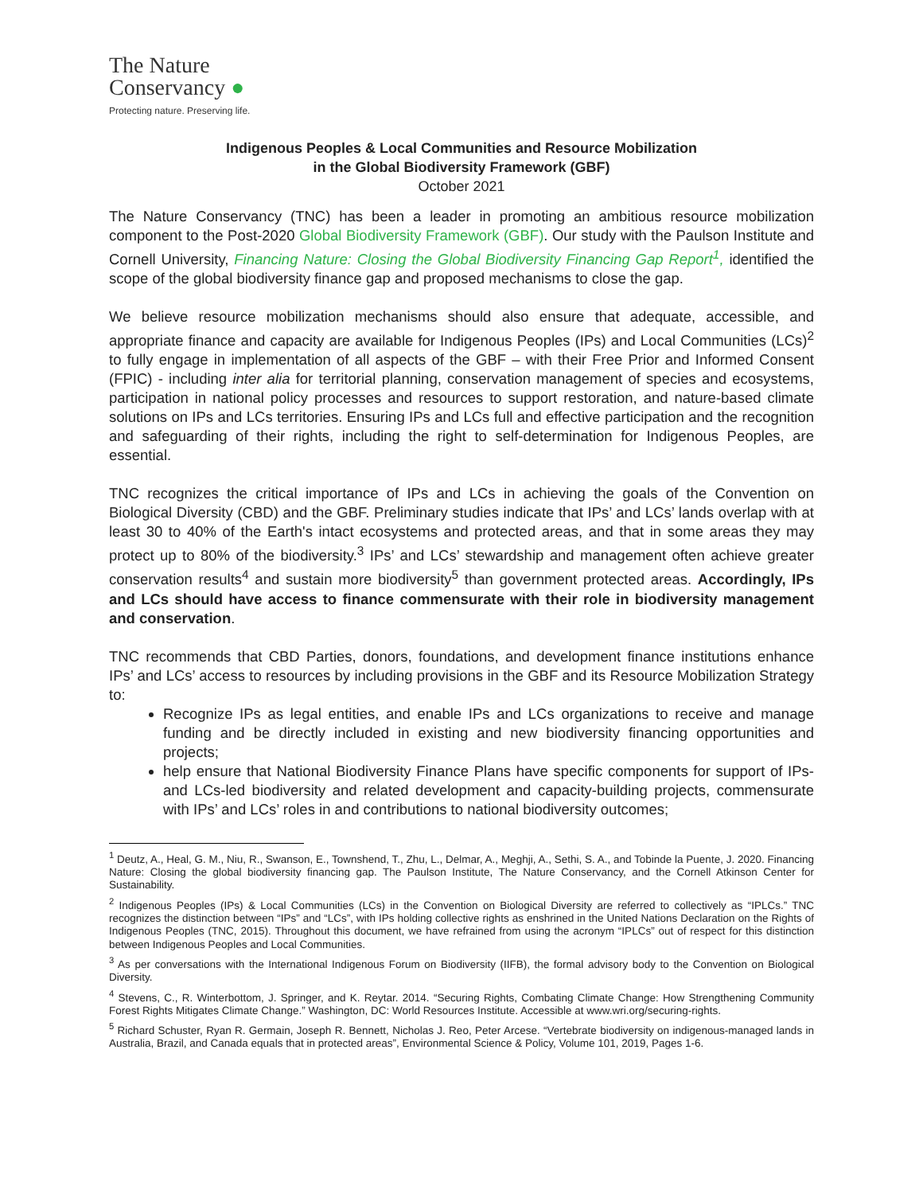The Nature
Conservancy ●
Protecting nature. Preserving life.
Indigenous Peoples & Local Communities and Resource Mobilization
in the Global Biodiversity Framework (GBF)
October 2021
The Nature Conservancy (TNC) has been a leader in promoting an ambitious resource mobilization component to the Post-2020 Global Biodiversity Framework (GBF). Our study with the Paulson Institute and Cornell University, Financing Nature: Closing the Global Biodiversity Financing Gap Report<sup>1</sup>, identified the scope of the global biodiversity finance gap and proposed mechanisms to close the gap.
We believe resource mobilization mechanisms should also ensure that adequate, accessible, and appropriate finance and capacity are available for Indigenous Peoples (IPs) and Local Communities (LCs)<sup>2</sup> to fully engage in implementation of all aspects of the GBF – with their Free Prior and Informed Consent (FPIC) - including inter alia for territorial planning, conservation management of species and ecosystems, participation in national policy processes and resources to support restoration, and nature-based climate solutions on IPs and LCs territories. Ensuring IPs and LCs full and effective participation and the recognition and safeguarding of their rights, including the right to self-determination for Indigenous Peoples, are essential.
TNC recognizes the critical importance of IPs and LCs in achieving the goals of the Convention on Biological Diversity (CBD) and the GBF. Preliminary studies indicate that IPs’ and LCs’ lands overlap with at least 30 to 40% of the Earth's intact ecosystems and protected areas, and that in some areas they may protect up to 80% of the biodiversity.<sup>3</sup> IPs’ and LCs’ stewardship and management often achieve greater conservation results<sup>4</sup> and sustain more biodiversity<sup>5</sup> than government protected areas. Accordingly, IPs and LCs should have access to finance commensurate with their role in biodiversity management and conservation.
TNC recommends that CBD Parties, donors, foundations, and development finance institutions enhance IPs’ and LCs’ access to resources by including provisions in the GBF and its Resource Mobilization Strategy to:
Recognize IPs as legal entities, and enable IPs and LCs organizations to receive and manage funding and be directly included in existing and new biodiversity financing opportunities and projects;
help ensure that National Biodiversity Finance Plans have specific components for support of IPs- and LCs-led biodiversity and related development and capacity-building projects, commensurate with IPs’ and LCs’ roles in and contributions to national biodiversity outcomes;
<sup>1</sup> Deutz, A., Heal, G. M., Niu, R., Swanson, E., Townshend, T., Zhu, L., Delmar, A., Meghji, A., Sethi, S. A., and Tobinde la Puente, J. 2020. Financing Nature: Closing the global biodiversity financing gap. The Paulson Institute, The Nature Conservancy, and the Cornell Atkinson Center for Sustainability.
<sup>2</sup> Indigenous Peoples (IPs) & Local Communities (LCs) in the Convention on Biological Diversity are referred to collectively as “IPLCs.” TNC recognizes the distinction between “IPs” and “LCs”, with IPs holding collective rights as enshrined in the United Nations Declaration on the Rights of Indigenous Peoples (TNC, 2015). Throughout this document, we have refrained from using the acronym “IPLCs” out of respect for this distinction between Indigenous Peoples and Local Communities.
<sup>3</sup> As per conversations with the International Indigenous Forum on Biodiversity (IIFB), the formal advisory body to the Convention on Biological Diversity.
<sup>4</sup> Stevens, C., R. Winterbottom, J. Springer, and K. Reytar. 2014. “Securing Rights, Combating Climate Change: How Strengthening Community Forest Rights Mitigates Climate Change.” Washington, DC: World Resources Institute. Accessible at www.wri.org/securing-rights.
<sup>5</sup> Richard Schuster, Ryan R. Germain, Joseph R. Bennett, Nicholas J. Reo, Peter Arcese. “Vertebrate biodiversity on indigenous-managed lands in Australia, Brazil, and Canada equals that in protected areas”, Environmental Science & Policy, Volume 101, 2019, Pages 1-6.